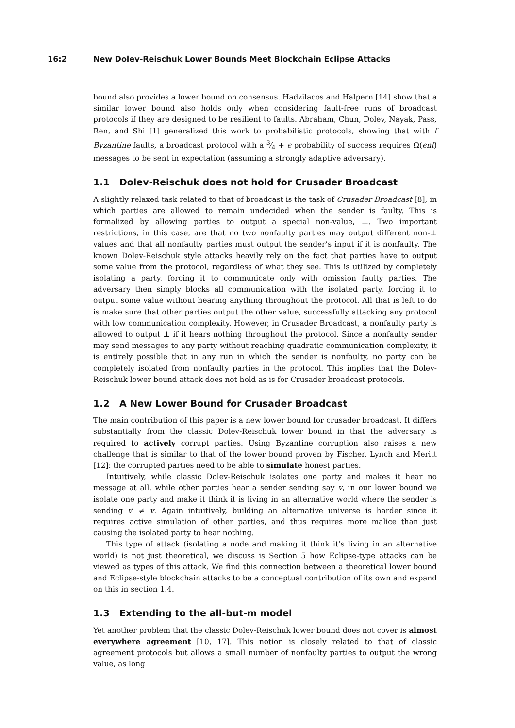16:2 New Dolev-Reischuk Lower Bounds Meet Blockchain Eclipse Attacks
bound also provides a lower bound on consensus. Hadzilacos and Halpern [14] show that a similar lower bound also holds only when considering fault-free runs of broadcast protocols if they are designed to be resilient to faults. Abraham, Chun, Dolev, Nayak, Pass, Ren, and Shi [1] generalized this work to probabilistic protocols, showing that with f Byzantine faults, a broadcast protocol with a 3⁄4 + ϵ probability of success requires Ω(ϵnf) messages to be sent in expectation (assuming a strongly adaptive adversary).
1.1 Dolev-Reischuk does not hold for Crusader Broadcast
A slightly relaxed task related to that of broadcast is the task of Crusader Broadcast [8], in which parties are allowed to remain undecided when the sender is faulty. This is formalized by allowing parties to output a special non-value, ⊥. Two important restrictions, in this case, are that no two nonfaulty parties may output different non-⊥ values and that all nonfaulty parties must output the sender’s input if it is nonfaulty. The known Dolev-Reischuk style attacks heavily rely on the fact that parties have to output some value from the protocol, regardless of what they see. This is utilized by completely isolating a party, forcing it to communicate only with omission faulty parties. The adversary then simply blocks all communication with the isolated party, forcing it to output some value without hearing anything throughout the protocol. All that is left to do is make sure that other parties output the other value, successfully attacking any protocol with low communication complexity. However, in Crusader Broadcast, a nonfaulty party is allowed to output ⊥ if it hears nothing throughout the protocol. Since a nonfaulty sender may send messages to any party without reaching quadratic communication complexity, it is entirely possible that in any run in which the sender is nonfaulty, no party can be completely isolated from nonfaulty parties in the protocol. This implies that the Dolev-Reischuk lower bound attack does not hold as is for Crusader broadcast protocols.
1.2 A New Lower Bound for Crusader Broadcast
The main contribution of this paper is a new lower bound for crusader broadcast. It differs substantially from the classic Dolev-Reischuk lower bound in that the adversary is required to actively corrupt parties. Using Byzantine corruption also raises a new challenge that is similar to that of the lower bound proven by Fischer, Lynch and Meritt [12]: the corrupted parties need to be able to simulate honest parties.
Intuitively, while classic Dolev-Reischuk isolates one party and makes it hear no message at all, while other parties hear a sender sending say v, in our lower bound we isolate one party and make it think it is living in an alternative world where the sender is sending v′ ≠ v. Again intuitively, building an alternative universe is harder since it requires active simulation of other parties, and thus requires more malice than just causing the isolated party to hear nothing.
This type of attack (isolating a node and making it think it’s living in an alternative world) is not just theoretical, we discuss is Section 5 how Eclipse-type attacks can be viewed as types of this attack. We find this connection between a theoretical lower bound and Eclipse-style blockchain attacks to be a conceptual contribution of its own and expand on this in section 1.4.
1.3 Extending to the all-but-m model
Yet another problem that the classic Dolev-Reischuk lower bound does not cover is almost everywhere agreement [10, 17]. This notion is closely related to that of classic agreement protocols but allows a small number of nonfaulty parties to output the wrong value, as long